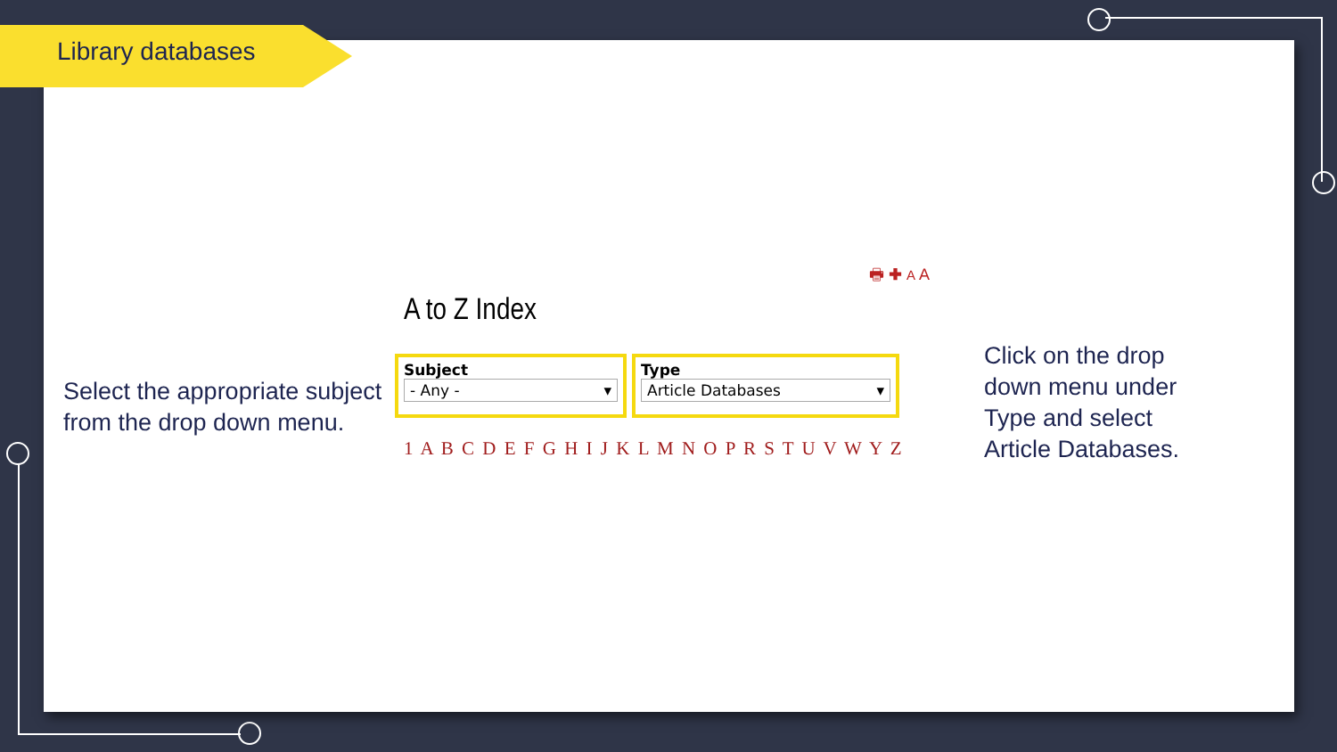Library databases
Select the appropriate subject from the drop down menu.
🖶 ✚ A A
A to Z Index
Subject
- Any - ▾
Type
Article Databases ▾
1 A B C D E F G H I J K L M N O P R S T U V W Y Z
Click on the drop down menu under Type and select Article Databases.